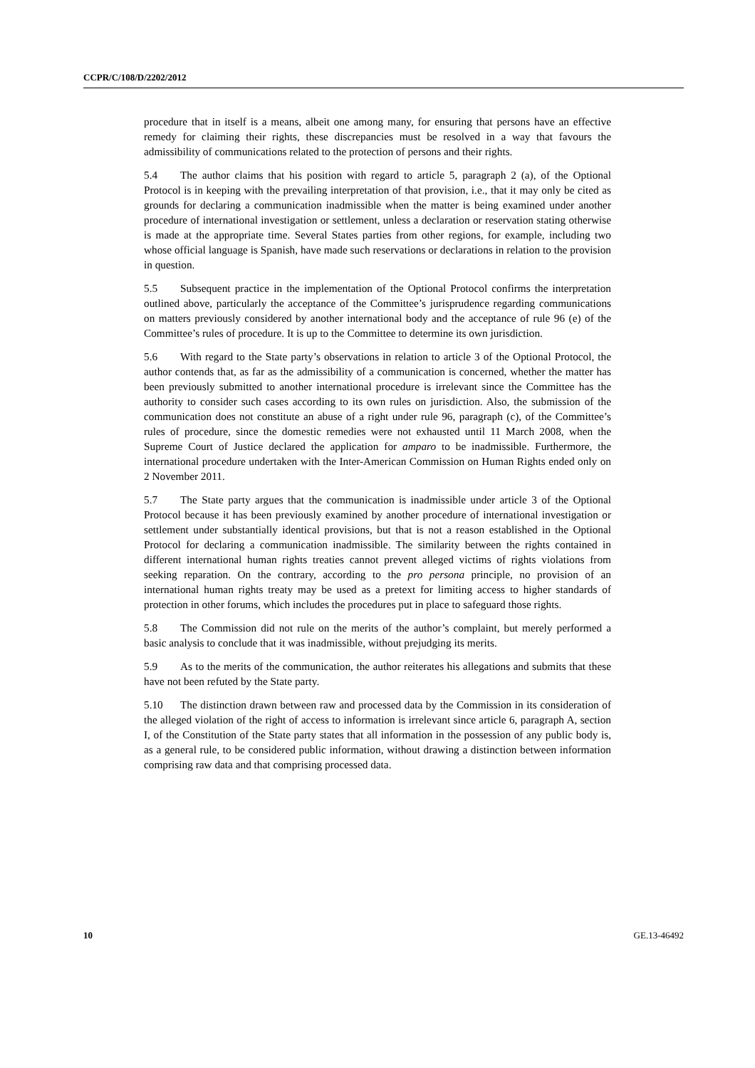CCPR/C/108/D/2202/2012
procedure that in itself is a means, albeit one among many, for ensuring that persons have an effective remedy for claiming their rights, these discrepancies must be resolved in a way that favours the admissibility of communications related to the protection of persons and their rights.
5.4 The author claims that his position with regard to article 5, paragraph 2 (a), of the Optional Protocol is in keeping with the prevailing interpretation of that provision, i.e., that it may only be cited as grounds for declaring a communication inadmissible when the matter is being examined under another procedure of international investigation or settlement, unless a declaration or reservation stating otherwise is made at the appropriate time. Several States parties from other regions, for example, including two whose official language is Spanish, have made such reservations or declarations in relation to the provision in question.
5.5 Subsequent practice in the implementation of the Optional Protocol confirms the interpretation outlined above, particularly the acceptance of the Committee’s jurisprudence regarding communications on matters previously considered by another international body and the acceptance of rule 96 (e) of the Committee’s rules of procedure. It is up to the Committee to determine its own jurisdiction.
5.6 With regard to the State party’s observations in relation to article 3 of the Optional Protocol, the author contends that, as far as the admissibility of a communication is concerned, whether the matter has been previously submitted to another international procedure is irrelevant since the Committee has the authority to consider such cases according to its own rules on jurisdiction. Also, the submission of the communication does not constitute an abuse of a right under rule 96, paragraph (c), of the Committee’s rules of procedure, since the domestic remedies were not exhausted until 11 March 2008, when the Supreme Court of Justice declared the application for amparo to be inadmissible. Furthermore, the international procedure undertaken with the Inter-American Commission on Human Rights ended only on 2 November 2011.
5.7 The State party argues that the communication is inadmissible under article 3 of the Optional Protocol because it has been previously examined by another procedure of international investigation or settlement under substantially identical provisions, but that is not a reason established in the Optional Protocol for declaring a communication inadmissible. The similarity between the rights contained in different international human rights treaties cannot prevent alleged victims of rights violations from seeking reparation. On the contrary, according to the pro persona principle, no provision of an international human rights treaty may be used as a pretext for limiting access to higher standards of protection in other forums, which includes the procedures put in place to safeguard those rights.
5.8 The Commission did not rule on the merits of the author’s complaint, but merely performed a basic analysis to conclude that it was inadmissible, without prejudging its merits.
5.9 As to the merits of the communication, the author reiterates his allegations and submits that these have not been refuted by the State party.
5.10 The distinction drawn between raw and processed data by the Commission in its consideration of the alleged violation of the right of access to information is irrelevant since article 6, paragraph A, section I, of the Constitution of the State party states that all information in the possession of any public body is, as a general rule, to be considered public information, without drawing a distinction between information comprising raw data and that comprising processed data.
10 GE.13-46492